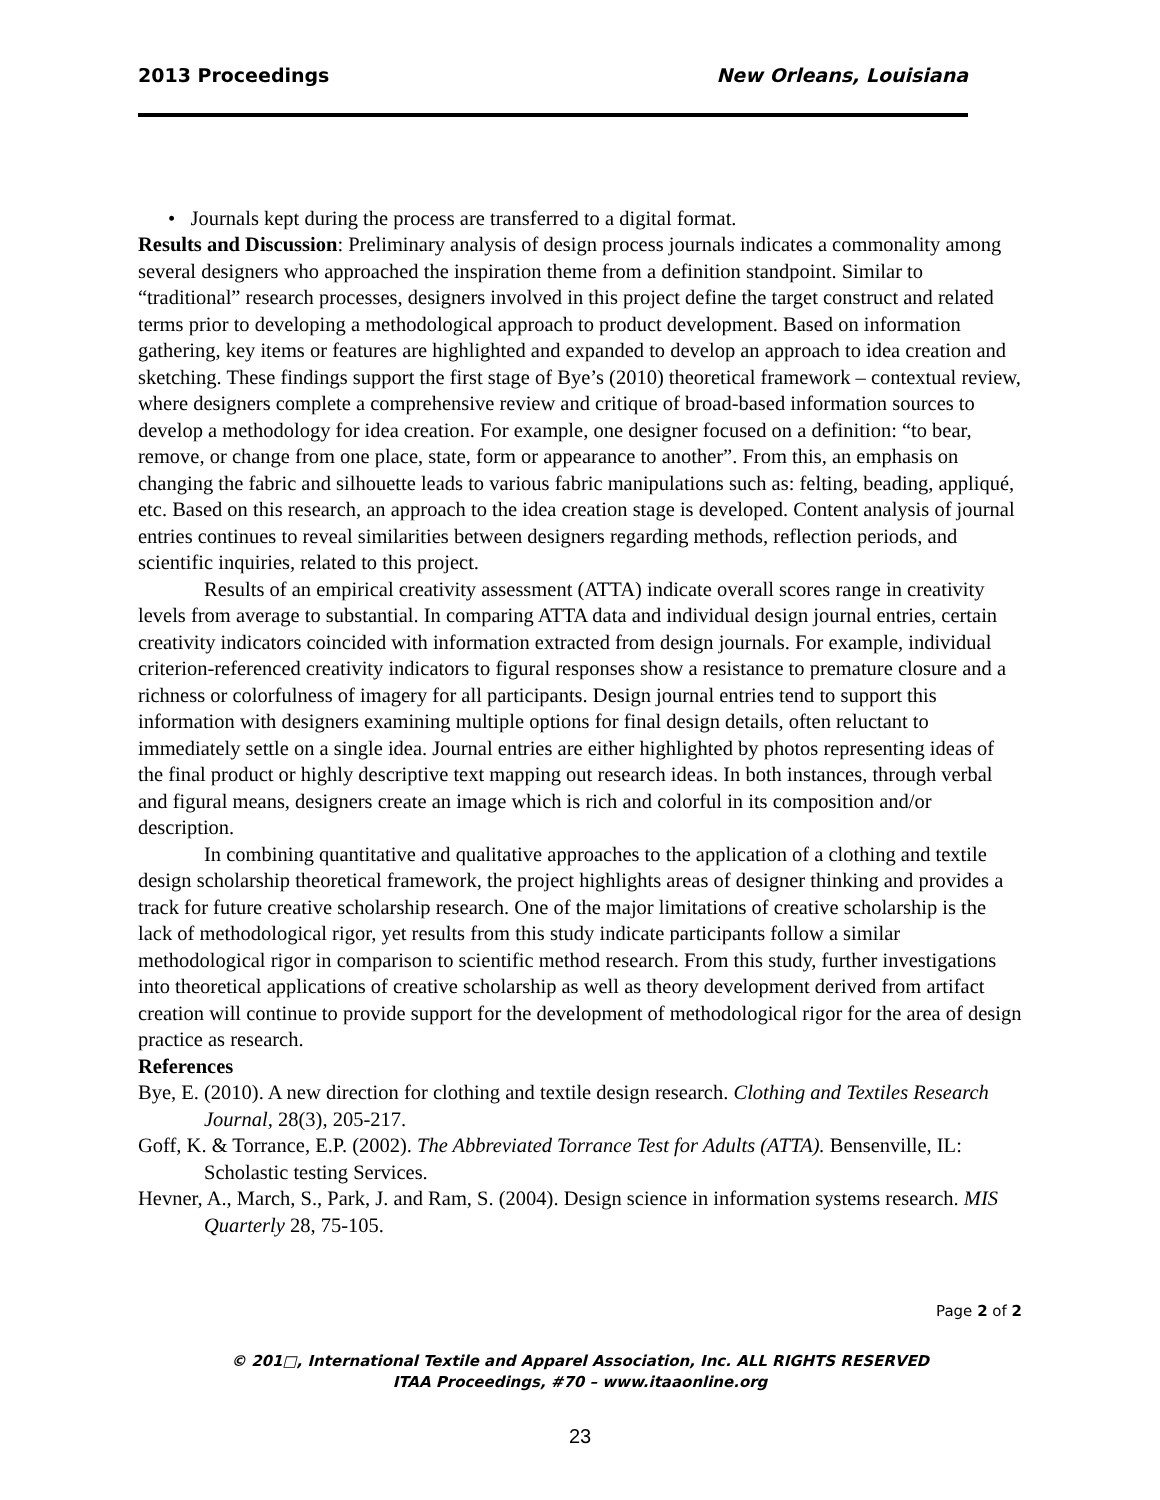2013 Proceedings New Orleans, Louisiana
• Journals kept during the process are transferred to a digital format.
Results and Discussion: Preliminary analysis of design process journals indicates a commonality among several designers who approached the inspiration theme from a definition standpoint. Similar to “traditional” research processes, designers involved in this project define the target construct and related terms prior to developing a methodological approach to product development. Based on information gathering, key items or features are highlighted and expanded to develop an approach to idea creation and sketching. These findings support the first stage of Bye’s (2010) theoretical framework – contextual review, where designers complete a comprehensive review and critique of broad-based information sources to develop a methodology for idea creation. For example, one designer focused on a definition: “to bear, remove, or change from one place, state, form or appearance to another”. From this, an emphasis on changing the fabric and silhouette leads to various fabric manipulations such as: felting, beading, appliqué, etc. Based on this research, an approach to the idea creation stage is developed. Content analysis of journal entries continues to reveal similarities between designers regarding methods, reflection periods, and scientific inquiries, related to this project.
Results of an empirical creativity assessment (ATTA) indicate overall scores range in creativity levels from average to substantial. In comparing ATTA data and individual design journal entries, certain creativity indicators coincided with information extracted from design journals. For example, individual criterion-referenced creativity indicators to figural responses show a resistance to premature closure and a richness or colorfulness of imagery for all participants. Design journal entries tend to support this information with designers examining multiple options for final design details, often reluctant to immediately settle on a single idea. Journal entries are either highlighted by photos representing ideas of the final product or highly descriptive text mapping out research ideas. In both instances, through verbal and figural means, designers create an image which is rich and colorful in its composition and/or description.
In combining quantitative and qualitative approaches to the application of a clothing and textile design scholarship theoretical framework, the project highlights areas of designer thinking and provides a track for future creative scholarship research. One of the major limitations of creative scholarship is the lack of methodological rigor, yet results from this study indicate participants follow a similar methodological rigor in comparison to scientific method research. From this study, further investigations into theoretical applications of creative scholarship as well as theory development derived from artifact creation will continue to provide support for the development of methodological rigor for the area of design practice as research.
References
Bye, E. (2010). A new direction for clothing and textile design research. Clothing and Textiles Research Journal, 28(3), 205-217.
Goff, K. & Torrance, E.P. (2002). The Abbreviated Torrance Test for Adults (ATTA). Bensenville, IL: Scholastic testing Services.
Hevner, A., March, S., Park, J. and Ram, S. (2004). Design science in information systems research. MIS Quarterly 28, 75-105.
Page 2 of 2
© 201□, International Textile and Apparel Association, Inc. ALL RIGHTS RESERVED
ITAA Proceedings, #70 – www.itaaonline.org
23